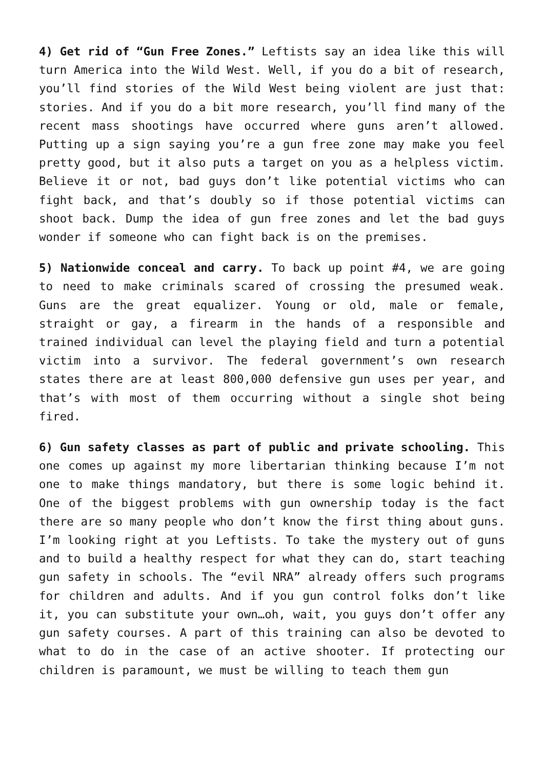4) Get rid of “Gun Free Zones.” Leftists say an idea like this will turn America into the Wild West. Well, if you do a bit of research, you’ll find stories of the Wild West being violent are just that: stories. And if you do a bit more research, you’ll find many of the recent mass shootings have occurred where guns aren’t allowed. Putting up a sign saying you’re a gun free zone may make you feel pretty good, but it also puts a target on you as a helpless victim. Believe it or not, bad guys don’t like potential victims who can fight back, and that’s doubly so if those potential victims can shoot back. Dump the idea of gun free zones and let the bad guys wonder if someone who can fight back is on the premises.
5) Nationwide conceal and carry. To back up point #4, we are going to need to make criminals scared of crossing the presumed weak. Guns are the great equalizer. Young or old, male or female, straight or gay, a firearm in the hands of a responsible and trained individual can level the playing field and turn a potential victim into a survivor. The federal government’s own research states there are at least 800,000 defensive gun uses per year, and that’s with most of them occurring without a single shot being fired.
6) Gun safety classes as part of public and private schooling. This one comes up against my more libertarian thinking because I’m not one to make things mandatory, but there is some logic behind it. One of the biggest problems with gun ownership today is the fact there are so many people who don’t know the first thing about guns. I’m looking right at you Leftists. To take the mystery out of guns and to build a healthy respect for what they can do, start teaching gun safety in schools. The “evil NRA” already offers such programs for children and adults. And if you gun control folks don’t like it, you can substitute your own…oh, wait, you guys don’t offer any gun safety courses. A part of this training can also be devoted to what to do in the case of an active shooter. If protecting our children is paramount, we must be willing to teach them gun